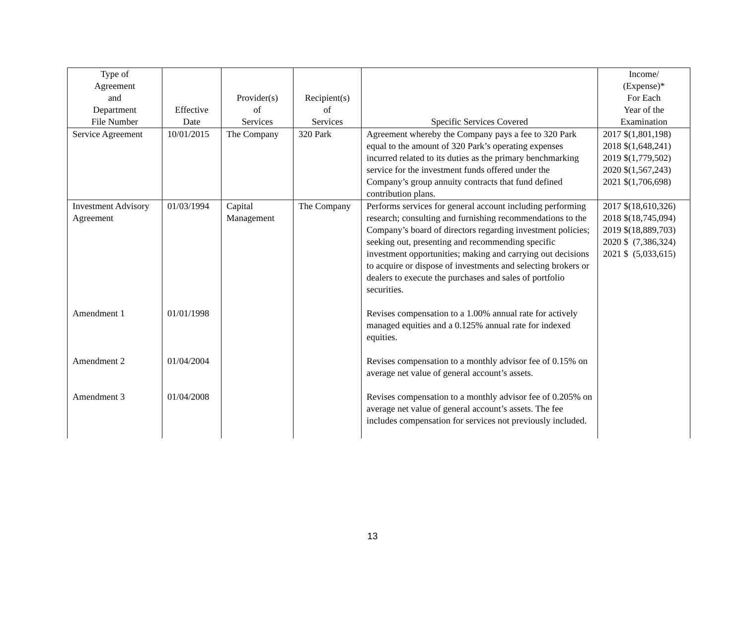| Type of Agreement and Department File Number | Effective Date | Provider(s) of Services | Recipient(s) of Services | Specific Services Covered | Income/ (Expense)* For Each Year of the Examination |
| --- | --- | --- | --- | --- | --- |
| Service Agreement | 10/01/2015 | The Company | 320 Park | Agreement whereby the Company pays a fee to 320 Park equal to the amount of 320 Park’s operating expenses incurred related to its duties as the primary benchmarking service for the investment funds offered under the Company’s group annuity contracts that fund defined contribution plans. | 2017 $(1,801,198) 2018 $(1,648,241) 2019 $(1,779,502) 2020 $(1,567,243) 2021 $(1,706,698) |
| Investment Advisory Agreement | 01/03/1994 | Capital Management | The Company | Performs services for general account including performing research; consulting and furnishing recommendations to the Company’s board of directors regarding investment policies; seeking out, presenting and recommending specific investment opportunities; making and carrying out decisions to acquire or dispose of investments and selecting brokers or dealers to execute the purchases and sales of portfolio securities. | 2017 $(18,610,326) 2018 $(18,745,094) 2019 $(18,889,703) 2020 $ (7,386,324) 2021 $ (5,033,615) |
| Amendment 1 | 01/01/1998 | | | Revises compensation to a 1.00% annual rate for actively managed equities and a 0.125% annual rate for indexed equities. | |
| Amendment 2 | 01/04/2004 | | | Revises compensation to a monthly advisor fee of 0.15% on average net value of general account’s assets. | |
| Amendment 3 | 01/04/2008 | | | Revises compensation to a monthly advisor fee of 0.205% on average net value of general account’s assets. The fee includes compensation for services not previously included. | |
13